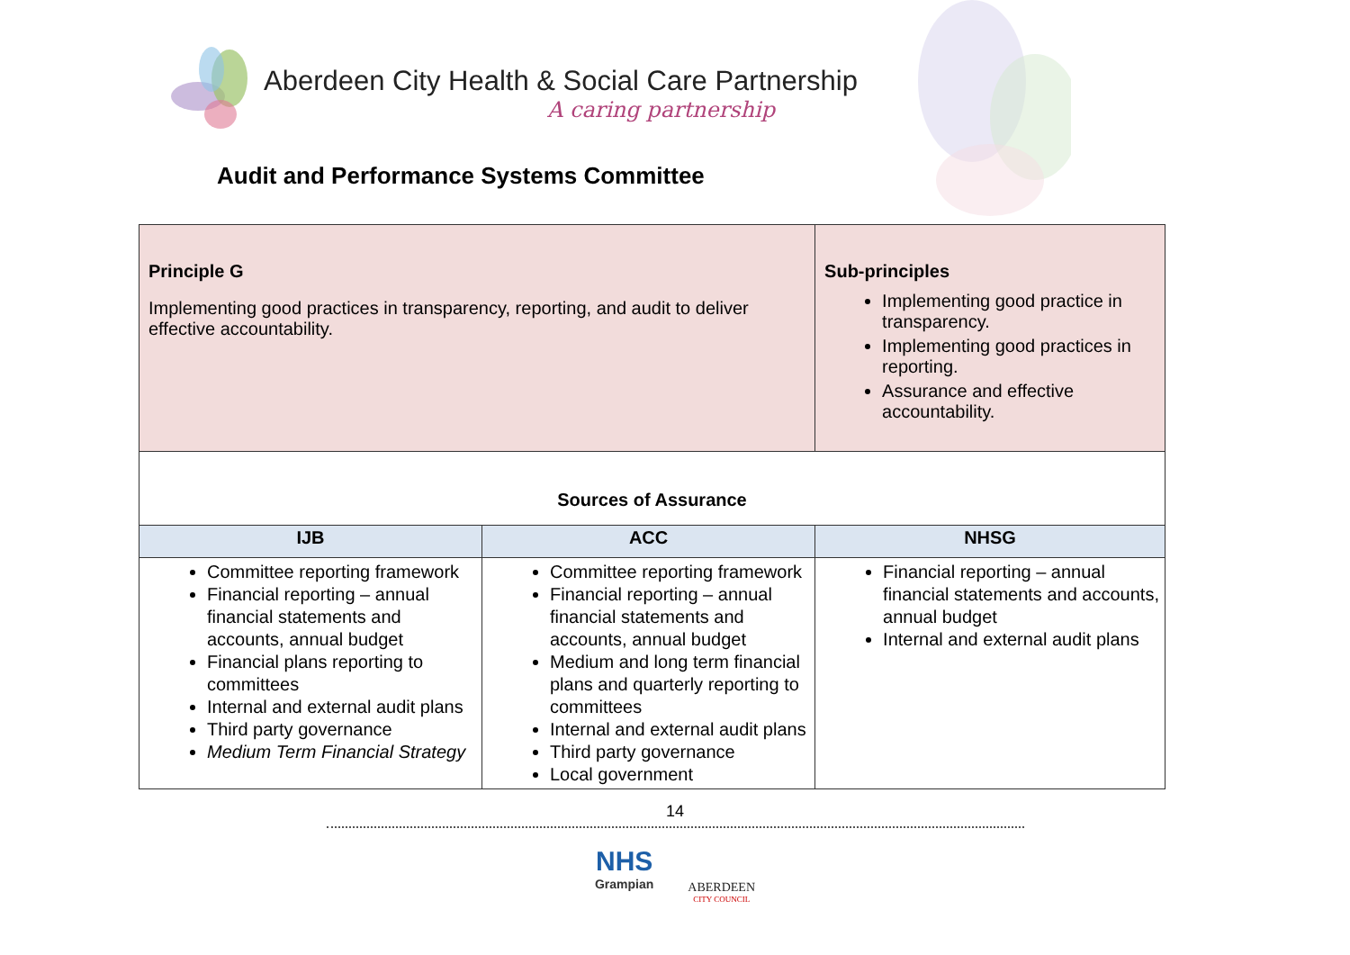Aberdeen City Health & Social Care Partnership
A caring partnership
Audit and Performance Systems Committee
| Principle G Implementing good practices in transparency, reporting, and audit to deliver effective accountability. | | Sub-principles Implementing good practice in transparency. Implementing good practices in reporting. Assurance and effective accountability. | |
| Sources of Assurance | | | |
| IJB | ACC | | NHSG |
| Committee reporting framework Financial reporting – annual financial statements and accounts, annual budget Financial plans reporting to committees Internal and external audit plans Third party governance Medium Term Financial Strategy | Committee reporting framework Financial reporting – annual financial statements and accounts, annual budget Medium and long term financial plans and quarterly reporting to committees Internal and external audit plans Third party governance Local government | | Financial reporting – annual financial statements and accounts, annual budget Internal and external audit plans |
14
NHS
Grampian
ABERDEEN
CITY COUNCIL